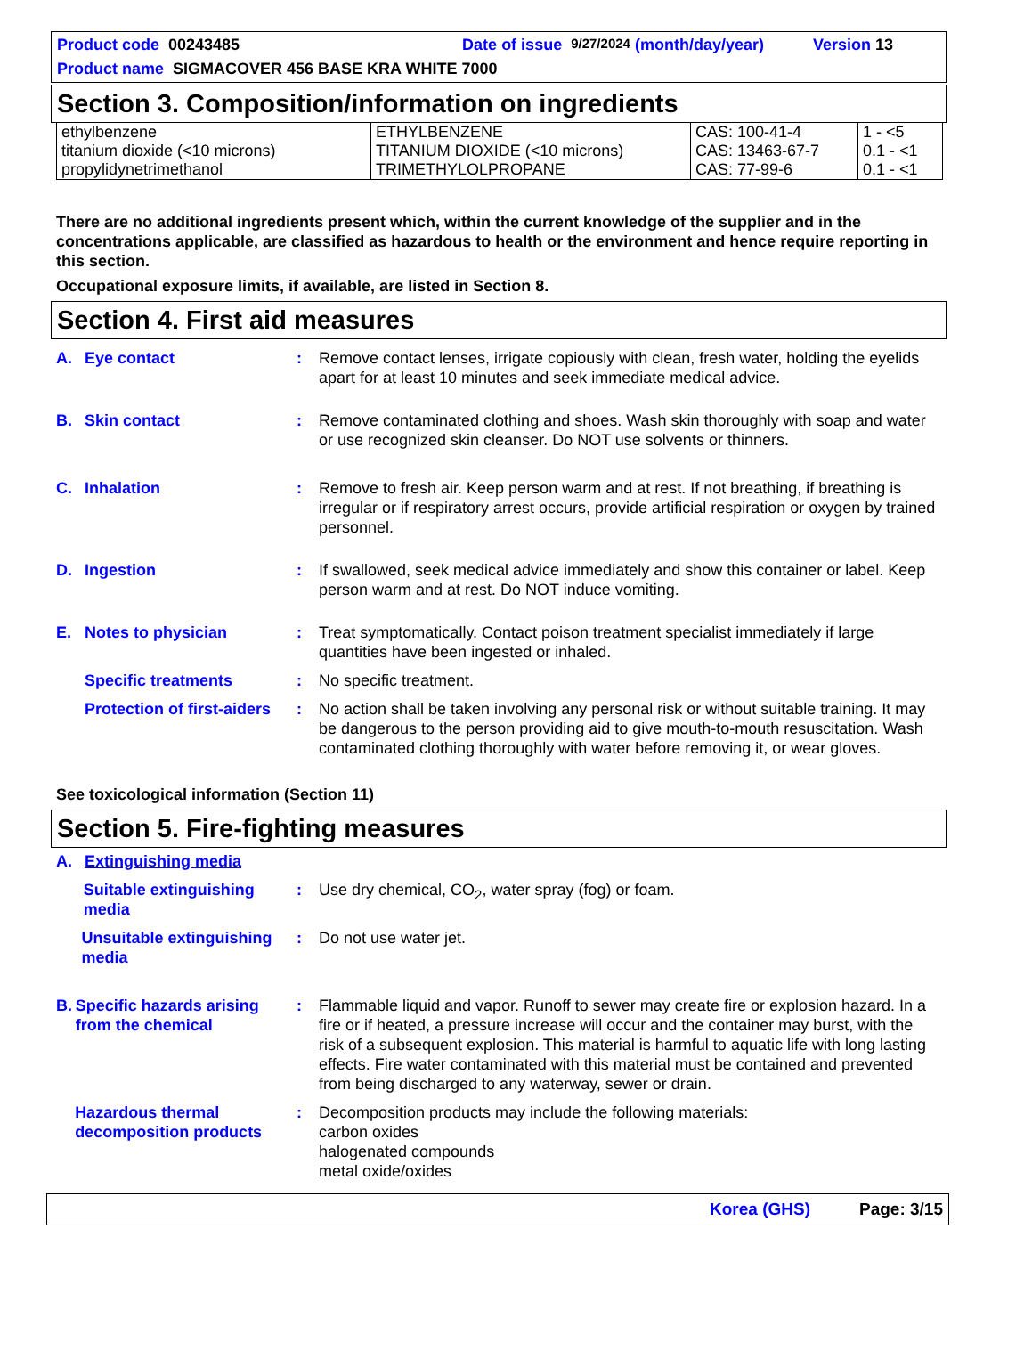Product code 00243485 Date of issue 9/27/2024 (month/day/year) Version 13
Product name SIGMACOVER 456 BASE KRA WHITE 7000
Section 3. Composition/information on ingredients
| ethylbenzene titanium dioxide (<10 microns) propylidynetrimethanol | ETHYLBENZENE TITANIUM DIOXIDE (<10 microns) TRIMETHYLOLPROPANE | CAS: 100-41-4 CAS: 13463-67-7 CAS: 77-99-6 | 1 - <5 0.1 - <1 0.1 - <1 |
There are no additional ingredients present which, within the current knowledge of the supplier and in the concentrations applicable, are classified as hazardous to health or the environment and hence require reporting in this section.
Occupational exposure limits, if available, are listed in Section 8.
Section 4. First aid measures
A. Eye contact : Remove contact lenses, irrigate copiously with clean, fresh water, holding the eyelids apart for at least 10 minutes and seek immediate medical advice.
B. Skin contact : Remove contaminated clothing and shoes. Wash skin thoroughly with soap and water or use recognized skin cleanser. Do NOT use solvents or thinners.
C. Inhalation : Remove to fresh air. Keep person warm and at rest. If not breathing, if breathing is irregular or if respiratory arrest occurs, provide artificial respiration or oxygen by trained personnel.
D. Ingestion : If swallowed, seek medical advice immediately and show this container or label. Keep person warm and at rest. Do NOT induce vomiting.
E. Notes to physician : Treat symptomatically. Contact poison treatment specialist immediately if large quantities have been ingested or inhaled.
Specific treatments : No specific treatment.
Protection of first-aiders
: No action shall be taken involving any personal risk or without suitable training. It may be dangerous to the person providing aid to give mouth-to-mouth resuscitation. Wash contaminated clothing thoroughly with water before removing it, or wear gloves.
See toxicological information (Section 11)
Section 5. Fire-fighting measures
A. Extinguishing media
Suitable extinguishing media
: Use dry chemical, CO<sub>2</sub>, water spray (fog) or foam.
Unsuitable extinguishing media
: Do not use water jet.
B. Specific hazards arising from the chemical
: Flammable liquid and vapor. Runoff to sewer may create fire or explosion hazard. In a fire or if heated, a pressure increase will occur and the container may burst, with the risk of a subsequent explosion. This material is harmful to aquatic life with long lasting effects. Fire water contaminated with this material must be contained and prevented from being discharged to any waterway, sewer or drain.
Hazardous thermal decomposition products
: Decomposition products may include the following materials:
carbon oxides
halogenated compounds
metal oxide/oxides
Korea (GHS) Page: 3/15